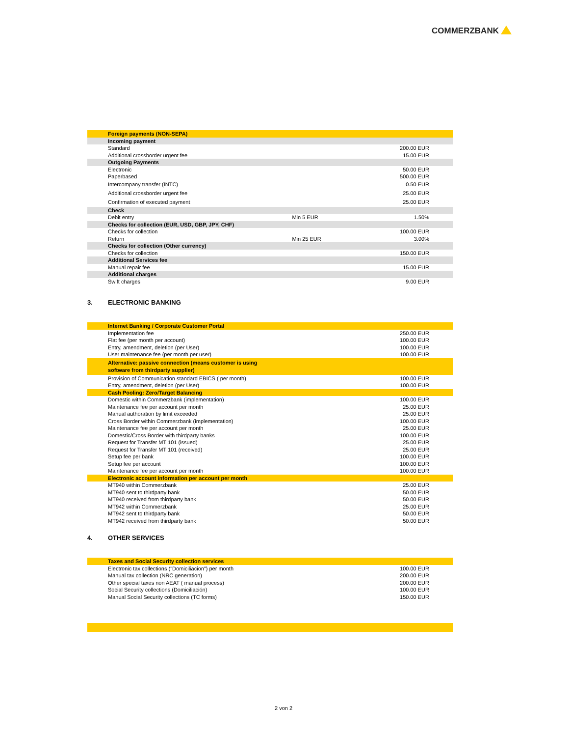COMMERZBANK
| | Foreign payments (NON-SEPA) | | |
| | Incoming payment | | |
| | Standard | | 200.00 EUR |
| | Additional crossborder urgent fee | | 15.00 EUR |
| | Outgoing Payments | | |
| | Electronic | | 50.00 EUR |
| | Paperbased | | 500.00 EUR |
| | Intercompany transfer (INTC) | | 0.50 EUR |
| | Additional crossborder urgent fee | | 25.00 EUR |
| | Confirmation of executed payment | | 25.00 EUR |
| | Check | | |
| | Debit entry | Min 5 EUR | 1.50% |
| | Checks for collection (EUR, USD, GBP, JPY, CHF) | | |
| | Checks for collection | | 100.00 EUR |
| | Return | Min 25 EUR | 3.00% |
| | Checks for collection (Other currency) | | |
| | Checks for collection | | 150.00 EUR |
| | Additional Services fee | | |
| | Manual repair fee | | 15.00 EUR |
| | Additional charges | | |
| | Swift charges | | 9.00 EUR |
3. ELECTRONIC BANKING
| | Internet Banking / Corporate Customer Portal | |
| | Implementation fee | 250.00 EUR |
| | Flat fee (per month per account) | 100.00 EUR |
| | Entry, amendment, deletion (per User) | 100.00 EUR |
| | User maintenance fee (per month per user) | 100.00 EUR |
| | Alternative: passive connection (means customer is using software from thirdparty supplier) | |
| | Provision of Communication standard EBICS ( per month) | 100.00 EUR |
| | Entry, amendment, deletion (per User) | 100.00 EUR |
| | Cash Pooling: Zero/Target Balancing | |
| | Domestic within Commerzbank (implementation) | 100.00 EUR |
| | Maintenance fee per account per month | 25.00 EUR |
| | Manual authoration by limit exceeded | 25.00 EUR |
| | Cross Border within Commerzbank (implementation) | 100.00 EUR |
| | Maintenance fee per account per month | 25.00 EUR |
| | Domestic/Cross Border with thirdparty banks | 100.00 EUR |
| | Request for Transfer MT 101 (issued) | 25.00 EUR |
| | Request for Transfer MT 101 (received) | 25.00 EUR |
| | Setup fee per bank | 100.00 EUR |
| | Setup fee per account | 100.00 EUR |
| | Maintenance fee per account per month | 100.00 EUR |
| | Electronic account information per account per month | |
| | MT940 within Commerzbank | 25.00 EUR |
| | MT940 sent to thirdparty bank | 50.00 EUR |
| | MT940 received from thirdparty bank | 50.00 EUR |
| | MT942 within Commerzbank | 25.00 EUR |
| | MT942 sent to thirdparty bank | 50.00 EUR |
| | MT942 received from thirdparty bank | 50.00 EUR |
4. OTHER SERVICES
| | Taxes and Social Security collection services | |
| | Electronic tax collections ("Domiciliacion") per month | 100.00 EUR |
| | Manual tax collection (NRC generation) | 200.00 EUR |
| | Other special taxes non AEAT ( manual process) | 200.00 EUR |
| | Social Security collections (Domiciliación) | 100.00 EUR |
| | Manual Social Security collections (TC forms) | 150.00 EUR |
2 von 2